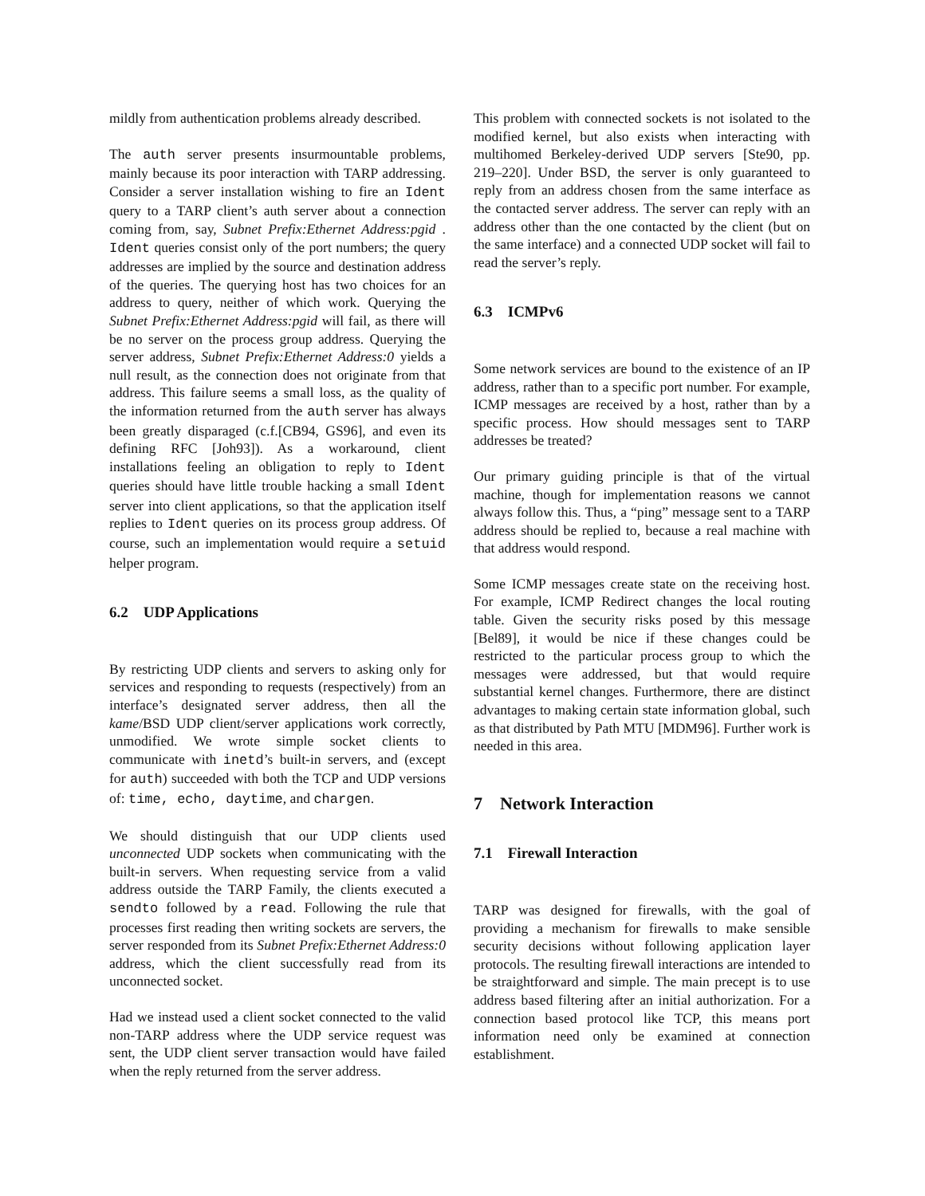mildly from authentication problems already described.
The auth server presents insurmountable problems, mainly because its poor interaction with TARP addressing. Consider a server installation wishing to fire an Ident query to a TARP client’s auth server about a connection coming from, say, Subnet Prefix:Ethernet Address:pgid . Ident queries consist only of the port numbers; the query addresses are implied by the source and destination address of the queries. The querying host has two choices for an address to query, neither of which work. Querying the Subnet Prefix:Ethernet Address:pgid will fail, as there will be no server on the process group address. Querying the server address, Subnet Prefix:Ethernet Address:0 yields a null result, as the connection does not originate from that address. This failure seems a small loss, as the quality of the information returned from the auth server has always been greatly disparaged (c.f.[CB94, GS96], and even its defining RFC [Joh93]). As a workaround, client installations feeling an obligation to reply to Ident queries should have little trouble hacking a small Ident server into client applications, so that the application itself replies to Ident queries on its process group address. Of course, such an implementation would require a setuid helper program.
6.2 UDP Applications
By restricting UDP clients and servers to asking only for services and responding to requests (respectively) from an interface’s designated server address, then all the kame/BSD UDP client/server applications work correctly, unmodified. We wrote simple socket clients to communicate with inetd’s built-in servers, and (except for auth) succeeded with both the TCP and UDP versions of: time, echo, daytime, and chargen.
We should distinguish that our UDP clients used unconnected UDP sockets when communicating with the built-in servers. When requesting service from a valid address outside the TARP Family, the clients executed a sendto followed by a read. Following the rule that processes first reading then writing sockets are servers, the server responded from its Subnet Prefix:Ethernet Address:0 address, which the client successfully read from its unconnected socket.
Had we instead used a client socket connected to the valid non-TARP address where the UDP service request was sent, the UDP client server transaction would have failed when the reply returned from the server address.
This problem with connected sockets is not isolated to the modified kernel, but also exists when interacting with multihomed Berkeley-derived UDP servers [Ste90, pp. 219–220]. Under BSD, the server is only guaranteed to reply from an address chosen from the same interface as the contacted server address. The server can reply with an address other than the one contacted by the client (but on the same interface) and a connected UDP socket will fail to read the server’s reply.
6.3 ICMPv6
Some network services are bound to the existence of an IP address, rather than to a specific port number. For example, ICMP messages are received by a host, rather than by a specific process. How should messages sent to TARP addresses be treated?
Our primary guiding principle is that of the virtual machine, though for implementation reasons we cannot always follow this. Thus, a “ping” message sent to a TARP address should be replied to, because a real machine with that address would respond.
Some ICMP messages create state on the receiving host. For example, ICMP Redirect changes the local routing table. Given the security risks posed by this message [Bel89], it would be nice if these changes could be restricted to the particular process group to which the messages were addressed, but that would require substantial kernel changes. Furthermore, there are distinct advantages to making certain state information global, such as that distributed by Path MTU [MDM96]. Further work is needed in this area.
7 Network Interaction
7.1 Firewall Interaction
TARP was designed for firewalls, with the goal of providing a mechanism for firewalls to make sensible security decisions without following application layer protocols. The resulting firewall interactions are intended to be straightforward and simple. The main precept is to use address based filtering after an initial authorization. For a connection based protocol like TCP, this means port information need only be examined at connection establishment.